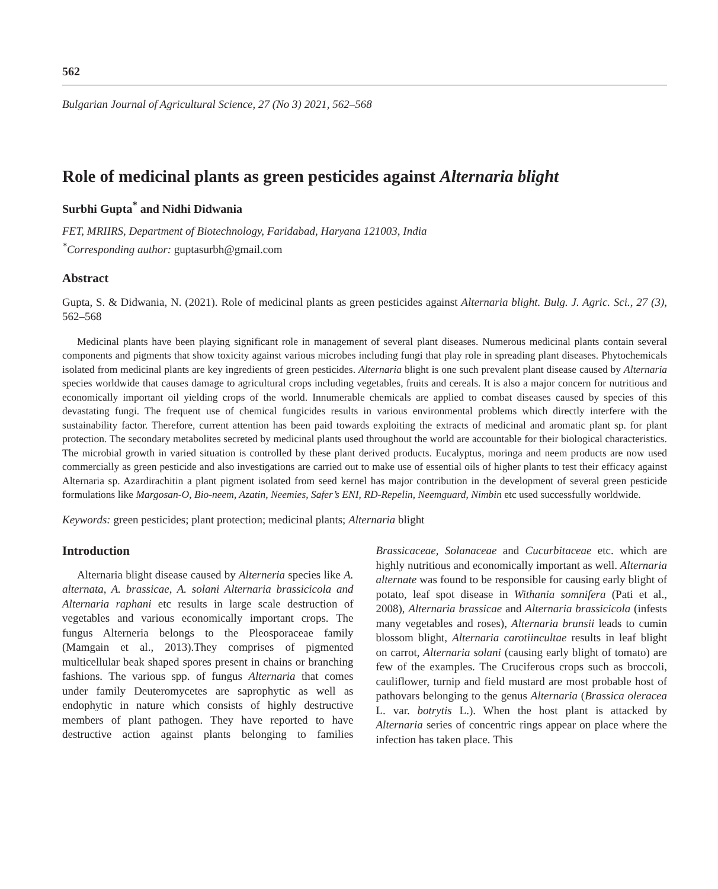562
Bulgarian Journal of Agricultural Science, 27 (No 3) 2021, 562–568
Role of medicinal plants as green pesticides against Alternaria blight
Surbhi Gupta<sup>*</sup> and Nidhi Didwania
FET, MRIIRS, Department of Biotechnology, Faridabad, Haryana 121003, India
<sup>*</sup> Corresponding author: guptasurbh@gmail.com
Abstract
Gupta, S. & Didwania, N. (2021). Role of medicinal plants as green pesticides against Alternaria blight. Bulg. J. Agric. Sci., 27 (3), 562–568
Medicinal plants have been playing significant role in management of several plant diseases. Numerous medicinal plants contain several components and pigments that show toxicity against various microbes including fungi that play role in spreading plant diseases. Phytochemicals isolated from medicinal plants are key ingredients of green pesticides. Alternaria blight is one such prevalent plant disease caused by Alternaria species worldwide that causes damage to agricultural crops including vegetables, fruits and cereals. It is also a major concern for nutritious and economically important oil yielding crops of the world. Innumerable chemicals are applied to combat diseases caused by species of this devastating fungi. The frequent use of chemical fungicides results in various environmental problems which directly interfere with the sustainability factor. Therefore, current attention has been paid towards exploiting the extracts of medicinal and aromatic plant sp. for plant protection. The secondary metabolites secreted by medicinal plants used throughout the world are accountable for their biological characteristics. The microbial growth in varied situation is controlled by these plant derived products. Eucalyptus, moringa and neem products are now used commercially as green pesticide and also investigations are carried out to make use of essential oils of higher plants to test their efficacy against Alternaria sp. Azardirachitin a plant pigment isolated from seed kernel has major contribution in the development of several green pesticide formulations like Margosan-O, Bio-neem, Azatin, Neemies, Safer’s ENI, RD-Repelin, Neemguard, Nimbin etc used successfully worldwide.
Keywords: green pesticides; plant protection; medicinal plants; Alternaria blight
Introduction
Alternaria blight disease caused by Alterneria species like A. alternata, A. brassicae, A. solani Alternaria brassicicola and Alternaria raphani etc results in large scale destruction of vegetables and various economically important crops. The fungus Alterneria belongs to the Pleosporaceae family (Mamgain et al., 2013).They comprises of pigmented multicellular beak shaped spores present in chains or branching fashions. The various spp. of fungus Alternaria that comes under family Deuteromycetes are saprophytic as well as endophytic in nature which consists of highly destructive members of plant pathogen. They have reported to have destructive action against plants belonging to families Brassicaceae, Solanaceae and Cucurbitaceae etc. which are highly nutritious and economically important as well. Alternaria alternate was found to be responsible for causing early blight of potato, leaf spot disease in Withania somnifera (Pati et al., 2008), Alternaria brassicae and Alternaria brassicicola (infests many vegetables and roses), Alternaria brunsii leads to cumin blossom blight, Alternaria carotiincultae results in leaf blight on carrot, Alternaria solani (causing early blight of tomato) are few of the examples. The Cruciferous crops such as broccoli, cauliflower, turnip and field mustard are most probable host of pathovars belonging to the genus Alternaria (Brassica oleracea L. var. botrytis L.). When the host plant is attacked by Alternaria series of concentric rings appear on place where the infection has taken place. This